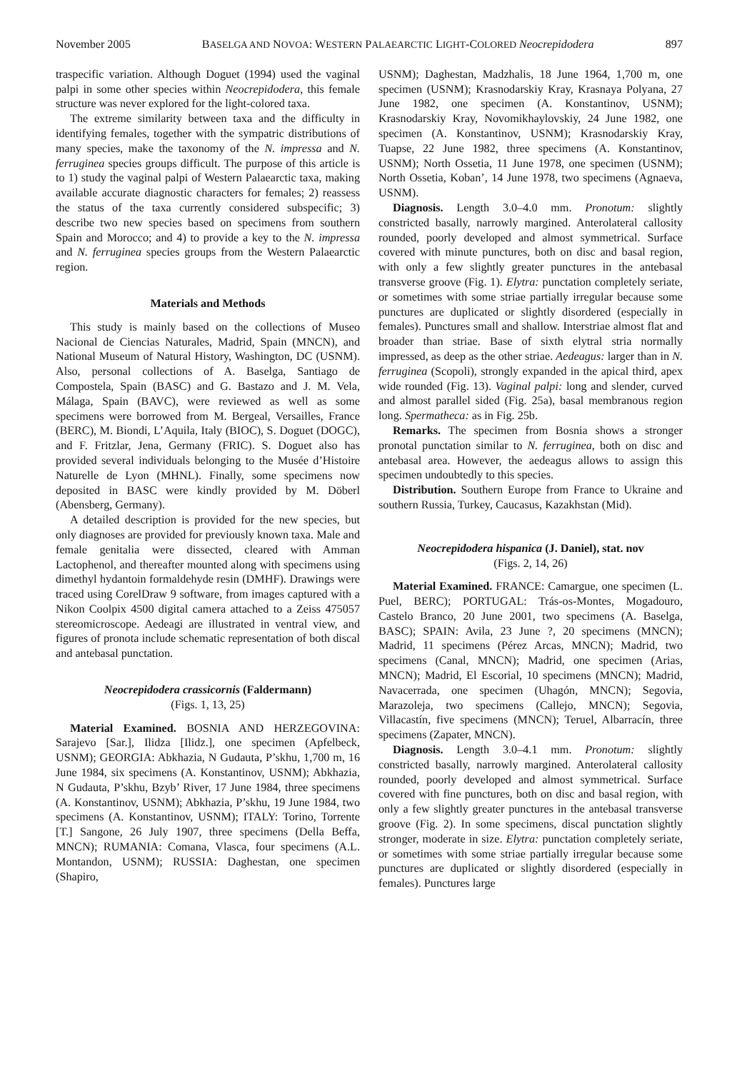November 2005 BASELGA AND NOVOA: WESTERN PALAEARCTIC LIGHT-COLORED Neocrepidodera 897
traspecific variation. Although Doguet (1994) used the vaginal palpi in some other species within Neocrepidodera, this female structure was never explored for the light-colored taxa.
The extreme similarity between taxa and the difficulty in identifying females, together with the sympatric distributions of many species, make the taxonomy of the N. impressa and N. ferruginea species groups difficult. The purpose of this article is to 1) study the vaginal palpi of Western Palaearctic taxa, making available accurate diagnostic characters for females; 2) reassess the status of the taxa currently considered subspecific; 3) describe two new species based on specimens from southern Spain and Morocco; and 4) to provide a key to the N. impressa and N. ferruginea species groups from the Western Palaearctic region.
Materials and Methods
This study is mainly based on the collections of Museo Nacional de Ciencias Naturales, Madrid, Spain (MNCN), and National Museum of Natural History, Washington, DC (USNM). Also, personal collections of A. Baselga, Santiago de Compostela, Spain (BASC) and G. Bastazo and J. M. Vela, Málaga, Spain (BAVC), were reviewed as well as some specimens were borrowed from M. Bergeal, Versailles, France (BERC), M. Biondi, L’Aquila, Italy (BIOC), S. Doguet (DOGC), and F. Fritzlar, Jena, Germany (FRIC). S. Doguet also has provided several individuals belonging to the Musée d’Histoire Naturelle de Lyon (MHNL). Finally, some specimens now deposited in BASC were kindly provided by M. Döberl (Abensberg, Germany).
A detailed description is provided for the new species, but only diagnoses are provided for previously known taxa. Male and female genitalia were dissected, cleared with Amman Lactophenol, and thereafter mounted along with specimens using dimethyl hydantoin formaldehyde resin (DMHF). Drawings were traced using CorelDraw 9 software, from images captured with a Nikon Coolpix 4500 digital camera attached to a Zeiss 475057 stereomicroscope. Aedeagi are illustrated in ventral view, and figures of pronota include schematic representation of both discal and antebasal punctation.
Neocrepidodera crassicornis (Faldermann)
(Figs. 1, 13, 25)
Material Examined. BOSNIA AND HERZEGOVINA: Sarajevo [Sar.], Ilidza [Ilidz.], one specimen (Apfelbeck, USNM); GEORGIA: Abkhazia, N Gudauta, P’skhu, 1,700 m, 16 June 1984, six specimens (A. Konstantinov, USNM); Abkhazia, N Gudauta, P’skhu, Bzyb’ River, 17 June 1984, three specimens (A. Konstantinov, USNM); Abkhazia, P’skhu, 19 June 1984, two specimens (A. Konstantinov, USNM); ITALY: Torino, Torrente [T.] Sangone, 26 July 1907, three specimens (Della Beffa, MNCN); RUMANIA: Comana, Vlasca, four specimens (A.L. Montandon, USNM); RUSSIA: Daghestan, one specimen (Shapiro,
USNM); Daghestan, Madzhalis, 18 June 1964, 1,700 m, one specimen (USNM); Krasnodarskiy Kray, Krasnaya Polyana, 27 June 1982, one specimen (A. Konstantinov, USNM); Krasnodarskiy Kray, Novomikhaylovskiy, 24 June 1982, one specimen (A. Konstantinov, USNM); Krasnodarskiy Kray, Tuapse, 22 June 1982, three specimens (A. Konstantinov, USNM); North Ossetia, 11 June 1978, one specimen (USNM); North Ossetia, Koban’, 14 June 1978, two specimens (Agnaeva, USNM).
Diagnosis. Length 3.0–4.0 mm. Pronotum: slightly constricted basally, narrowly margined. Anterolateral callosity rounded, poorly developed and almost symmetrical. Surface covered with minute punctures, both on disc and basal region, with only a few slightly greater punctures in the antebasal transverse groove (Fig. 1). Elytra: punctation completely seriate, or sometimes with some striae partially irregular because some punctures are duplicated or slightly disordered (especially in females). Punctures small and shallow. Interstriae almost flat and broader than striae. Base of sixth elytral stria normally impressed, as deep as the other striae. Aedeagus: larger than in N. ferruginea (Scopoli), strongly expanded in the apical third, apex wide rounded (Fig. 13). Vaginal palpi: long and slender, curved and almost parallel sided (Fig. 25a), basal membranous region long. Spermatheca: as in Fig. 25b.
Remarks. The specimen from Bosnia shows a stronger pronotal punctation similar to N. ferruginea, both on disc and antebasal area. However, the aedeagus allows to assign this specimen undoubtedly to this species.
Distribution. Southern Europe from France to Ukraine and southern Russia, Turkey, Caucasus, Kazakhstan (Mid).
Neocrepidodera hispanica (J. Daniel), stat. nov
(Figs. 2, 14, 26)
Material Examined. FRANCE: Camargue, one specimen (L. Puel, BERC); PORTUGAL: Trás-os-Montes, Mogadouro, Castelo Branco, 20 June 2001, two specimens (A. Baselga, BASC); SPAIN: Avila, 23 June ?, 20 specimens (MNCN); Madrid, 11 specimens (Pérez Arcas, MNCN); Madrid, two specimens (Canal, MNCN); Madrid, one specimen (Arias, MNCN); Madrid, El Escorial, 10 specimens (MNCN); Madrid, Navacerrada, one specimen (Uhagón, MNCN); Segovia, Marazoleja, two specimens (Callejo, MNCN); Segovia, Villacastín, five specimens (MNCN); Teruel, Albarracín, three specimens (Zapater, MNCN).
Diagnosis. Length 3.0–4.1 mm. Pronotum: slightly constricted basally, narrowly margined. Anterolateral callosity rounded, poorly developed and almost symmetrical. Surface covered with fine punctures, both on disc and basal region, with only a few slightly greater punctures in the antebasal transverse groove (Fig. 2). In some specimens, discal punctation slightly stronger, moderate in size. Elytra: punctation completely seriate, or sometimes with some striae partially irregular because some punctures are duplicated or slightly disordered (especially in females). Punctures large